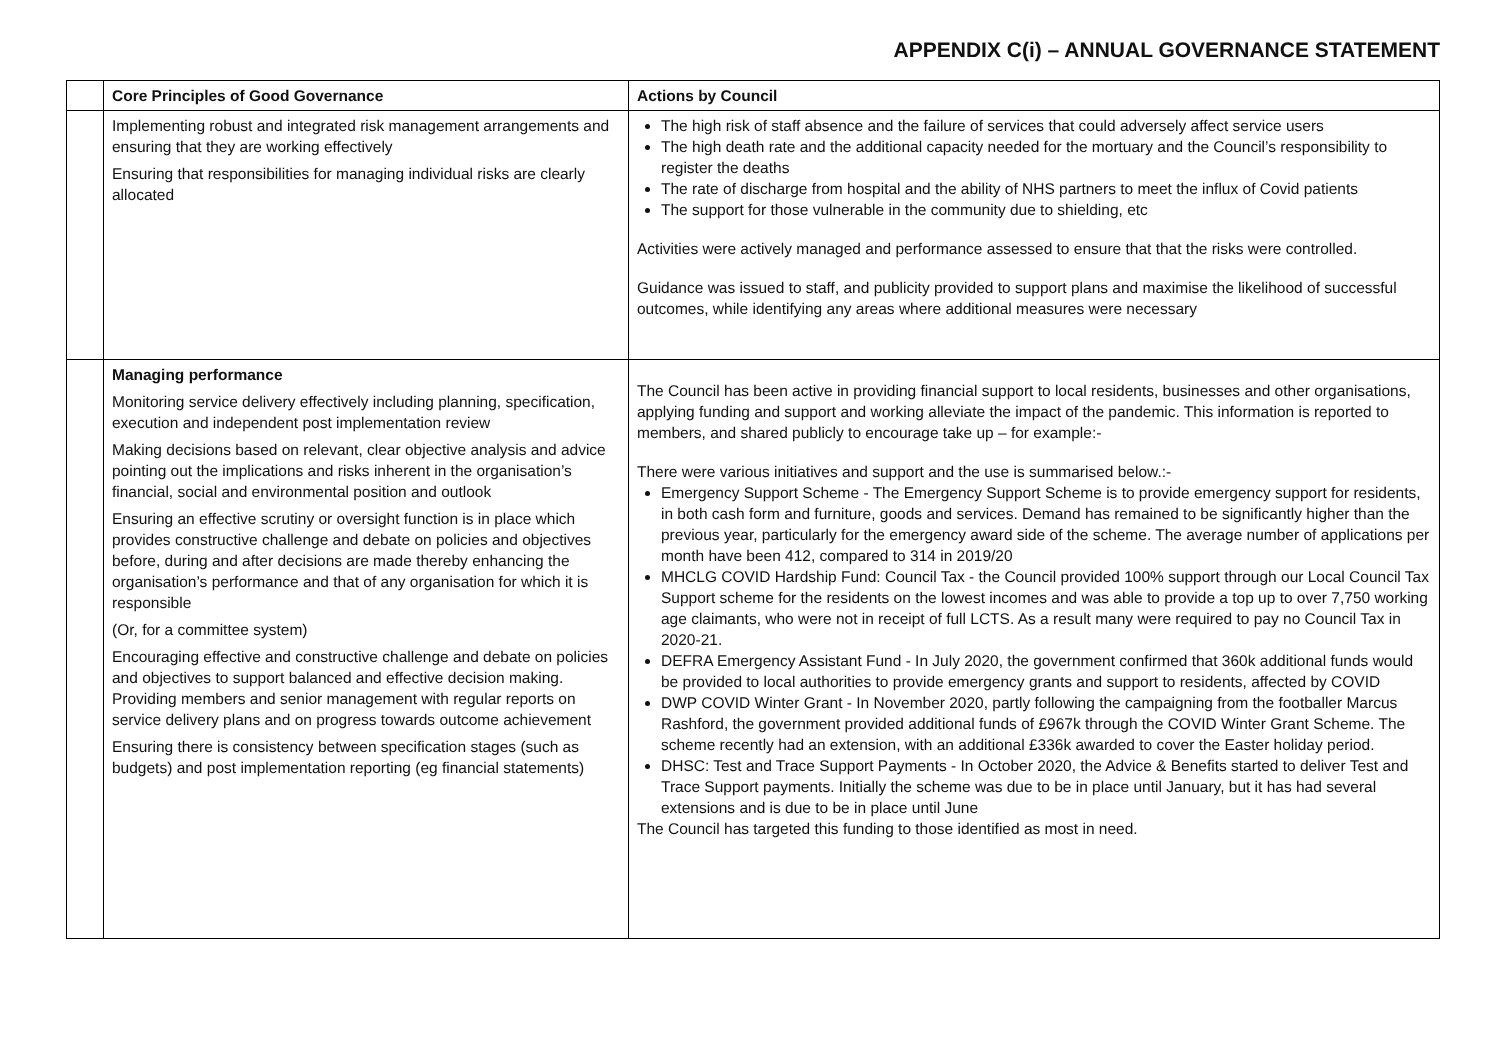APPENDIX C(i) – ANNUAL GOVERNANCE STATEMENT
| | Core Principles of Good Governance | Actions by Council |
| --- | --- | --- |
| | Implementing robust and integrated risk management arrangements and ensuring that they are working effectively Ensuring that responsibilities for managing individual risks are clearly allocated | The high risk of staff absence and the failure of services that could adversely affect service users The high death rate and the additional capacity needed for the mortuary and the Council’s responsibility to register the deaths The rate of discharge from hospital and the ability of NHS partners to meet the influx of Covid patients The support for those vulnerable in the community due to shielding, etc Activities were actively managed and performance assessed to ensure that that the risks were controlled. Guidance was issued to staff, and publicity provided to support plans and maximise the likelihood of successful outcomes, while identifying any areas where additional measures were necessary |
| | Managing performance Monitoring service delivery effectively including planning, specification, execution and independent post implementation review Making decisions based on relevant, clear objective analysis and advice pointing out the implications and risks inherent in the organisation’s financial, social and environmental position and outlook Ensuring an effective scrutiny or oversight function is in place which provides constructive challenge and debate on policies and objectives before, during and after decisions are made thereby enhancing the organisation’s performance and that of any organisation for which it is responsible (Or, for a committee system) Encouraging effective and constructive challenge and debate on policies and objectives to support balanced and effective decision making. Providing members and senior management with regular reports on service delivery plans and on progress towards outcome achievement Ensuring there is consistency between specification stages (such as budgets) and post implementation reporting (eg financial statements) | The Council has been active in providing financial support to local residents, businesses and other organisations, applying funding and support and working alleviate the impact of the pandemic. This information is reported to members, and shared publicly to encourage take up – for example:- There were various initiatives and support and the use is summarised below.:- Emergency Support Scheme - The Emergency Support Scheme is to provide emergency support for residents, in both cash form and furniture, goods and services. Demand has remained to be significantly higher than the previous year, particularly for the emergency award side of the scheme. The average number of applications per month have been 412, compared to 314 in 2019/20 MHCLG COVID Hardship Fund: Council Tax - the Council provided 100% support through our Local Council Tax Support scheme for the residents on the lowest incomes and was able to provide a top up to over 7,750 working age claimants, who were not in receipt of full LCTS. As a result many were required to pay no Council Tax in 2020-21. DEFRA Emergency Assistant Fund - In July 2020, the government confirmed that 360k additional funds would be provided to local authorities to provide emergency grants and support to residents, affected by COVID DWP COVID Winter Grant - In November 2020, partly following the campaigning from the footballer Marcus Rashford, the government provided additional funds of £967k through the COVID Winter Grant Scheme. The scheme recently had an extension, with an additional £336k awarded to cover the Easter holiday period. DHSC: Test and Trace Support Payments - In October 2020, the Advice & Benefits started to deliver Test and Trace Support payments. Initially the scheme was due to be in place until January, but it has had several extensions and is due to be in place until June The Council has targeted this funding to those identified as most in need. |